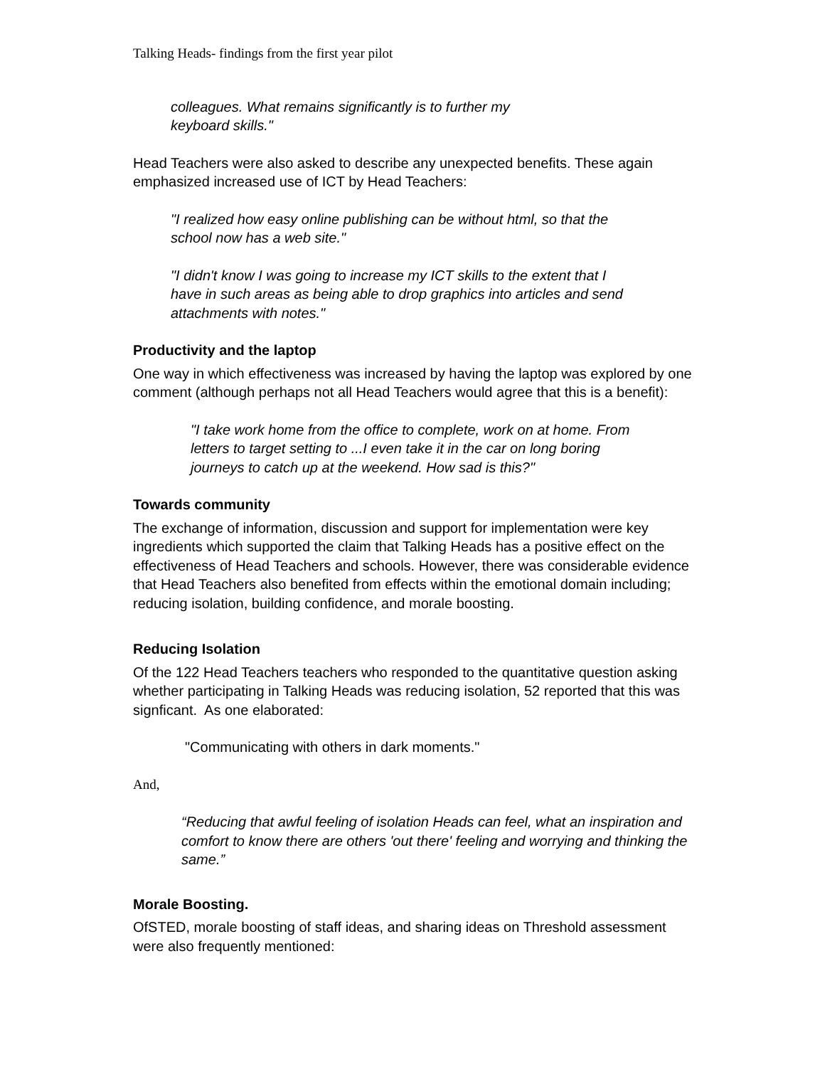Talking Heads- findings from the first year pilot
colleagues. What remains significantly is to further my
keyboard skills."
Head Teachers were also asked to describe any unexpected benefits. These again emphasized increased use of ICT by Head Teachers:
"I realized how easy online publishing can be without html, so that the school now has a web site."
"I didn't know I was going to increase my ICT skills to the extent that I have in such areas as being able to drop graphics into articles and send attachments with notes."
Productivity and the laptop
One way in which effectiveness was increased by having the laptop was explored by one comment (although perhaps not all Head Teachers would agree that this is a benefit):
"I take work home from the office to complete, work on at home. From letters to target setting to ...I even take it in the car on long boring journeys to catch up at the weekend. How sad is this?"
Towards community
The exchange of information, discussion and support for implementation were key ingredients which supported the claim that Talking Heads has a positive effect on the effectiveness of Head Teachers and schools. However, there was considerable evidence that Head Teachers also benefited from effects within the emotional domain including; reducing isolation, building confidence, and morale boosting.
Reducing Isolation
Of the 122 Head Teachers teachers who responded to the quantitative question asking whether participating in Talking Heads was reducing isolation, 52 reported that this was signficant. As one elaborated:
"Communicating with others in dark moments."
And,
“Reducing that awful feeling of isolation Heads can feel, what an inspiration and comfort to know there are others 'out there' feeling and worrying and thinking the same.”
Morale Boosting.
OfSTED, morale boosting of staff ideas, and sharing ideas on Threshold assessment were also frequently mentioned: